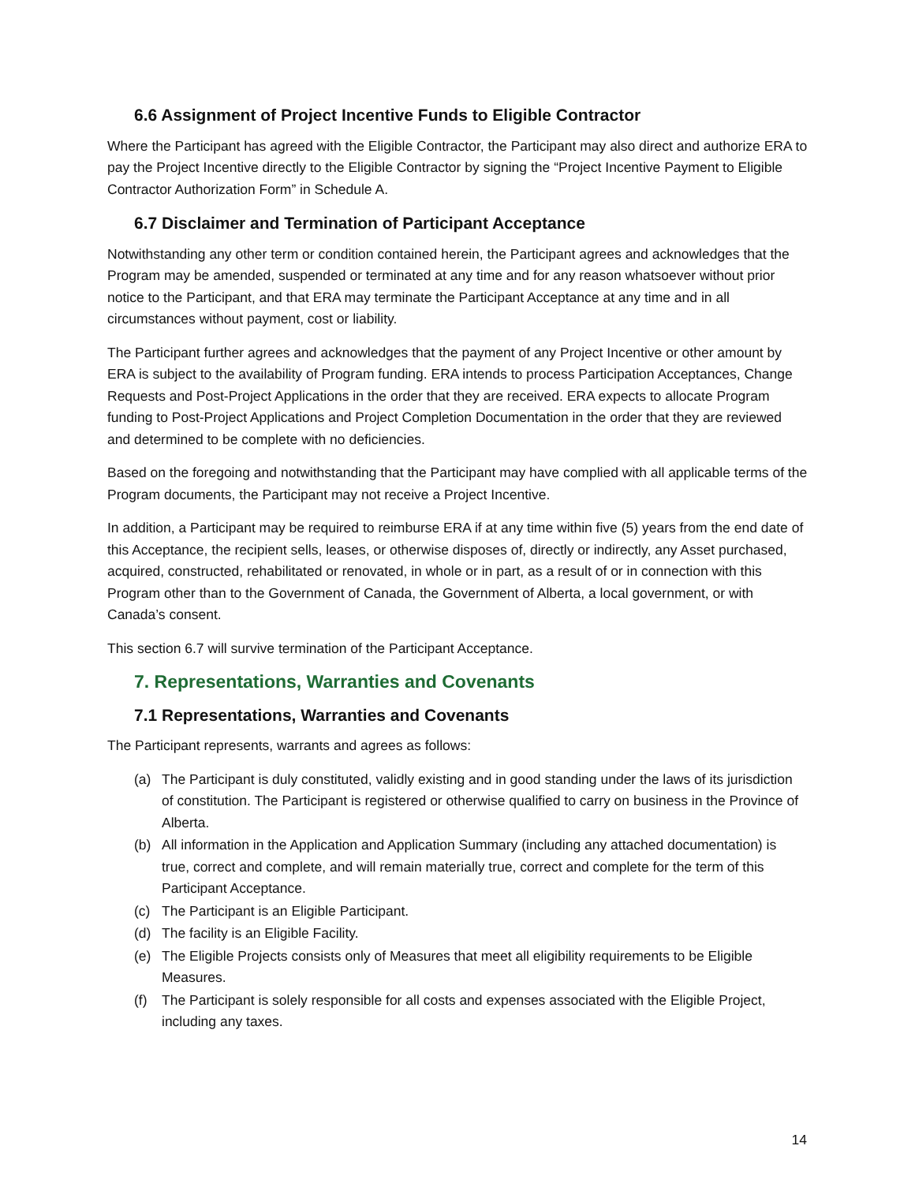6.6 Assignment of Project Incentive Funds to Eligible Contractor
Where the Participant has agreed with the Eligible Contractor, the Participant may also direct and authorize ERA to pay the Project Incentive directly to the Eligible Contractor by signing the “Project Incentive Payment to Eligible Contractor Authorization Form” in Schedule A.
6.7 Disclaimer and Termination of Participant Acceptance
Notwithstanding any other term or condition contained herein, the Participant agrees and acknowledges that the Program may be amended, suspended or terminated at any time and for any reason whatsoever without prior notice to the Participant, and that ERA may terminate the Participant Acceptance at any time and in all circumstances without payment, cost or liability.
The Participant further agrees and acknowledges that the payment of any Project Incentive or other amount by ERA is subject to the availability of Program funding. ERA intends to process Participation Acceptances, Change Requests and Post-Project Applications in the order that they are received. ERA expects to allocate Program funding to Post-Project Applications and Project Completion Documentation in the order that they are reviewed and determined to be complete with no deficiencies.
Based on the foregoing and notwithstanding that the Participant may have complied with all applicable terms of the Program documents, the Participant may not receive a Project Incentive.
In addition, a Participant may be required to reimburse ERA if at any time within five (5) years from the end date of this Acceptance, the recipient sells, leases, or otherwise disposes of, directly or indirectly, any Asset purchased, acquired, constructed, rehabilitated or renovated, in whole or in part, as a result of or in connection with this Program other than to the Government of Canada, the Government of Alberta, a local government, or with Canada’s consent.
This section 6.7 will survive termination of the Participant Acceptance.
7. Representations, Warranties and Covenants
7.1 Representations, Warranties and Covenants
The Participant represents, warrants and agrees as follows:
(a) The Participant is duly constituted, validly existing and in good standing under the laws of its jurisdiction of constitution. The Participant is registered or otherwise qualified to carry on business in the Province of Alberta.
(b) All information in the Application and Application Summary (including any attached documentation) is true, correct and complete, and will remain materially true, correct and complete for the term of this Participant Acceptance.
(c) The Participant is an Eligible Participant.
(d) The facility is an Eligible Facility.
(e) The Eligible Projects consists only of Measures that meet all eligibility requirements to be Eligible Measures.
(f) The Participant is solely responsible for all costs and expenses associated with the Eligible Project, including any taxes.
14